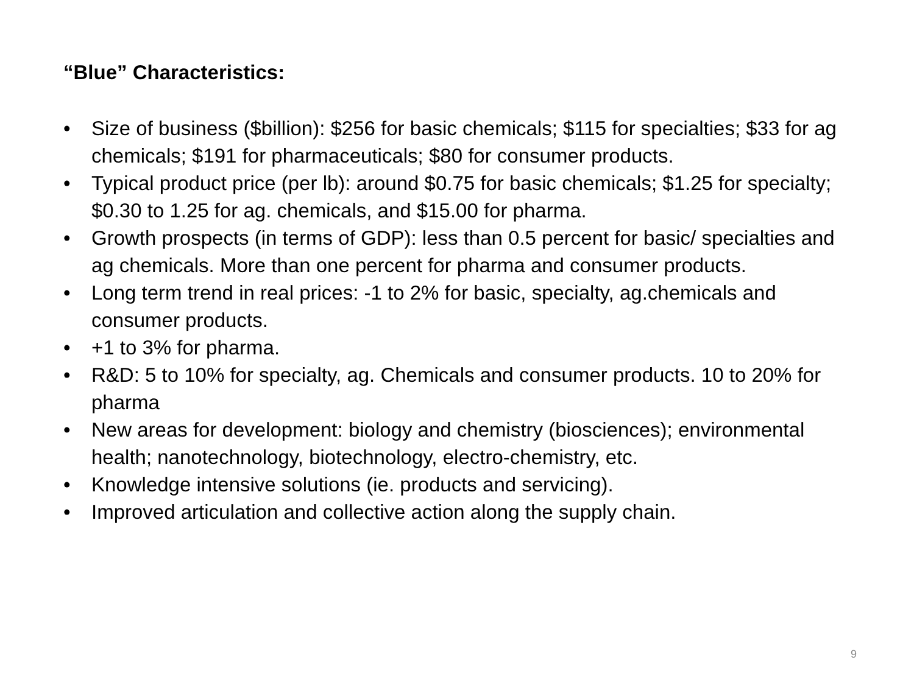“Blue” Characteristics:
• Size of business ($billion): $256 for basic chemicals; $115 for specialties; $33 for ag chemicals; $191 for pharmaceuticals; $80 for consumer products.
• Typical product price (per lb): around $0.75 for basic chemicals; $1.25 for specialty; $0.30 to 1.25 for ag. chemicals, and $15.00 for pharma.
• Growth prospects (in terms of GDP): less than 0.5 percent for basic/ specialties and ag chemicals. More than one percent for pharma and consumer products.
• Long term trend in real prices: -1 to 2% for basic, specialty, ag.chemicals and consumer products.
• +1 to 3% for pharma.
• R&D: 5 to 10% for specialty, ag. Chemicals and consumer products. 10 to 20% for pharma
• New areas for development: biology and chemistry (biosciences); environmental health; nanotechnology, biotechnology, electro-chemistry, etc.
• Knowledge intensive solutions (ie. products and servicing).
• Improved articulation and collective action along the supply chain.
9